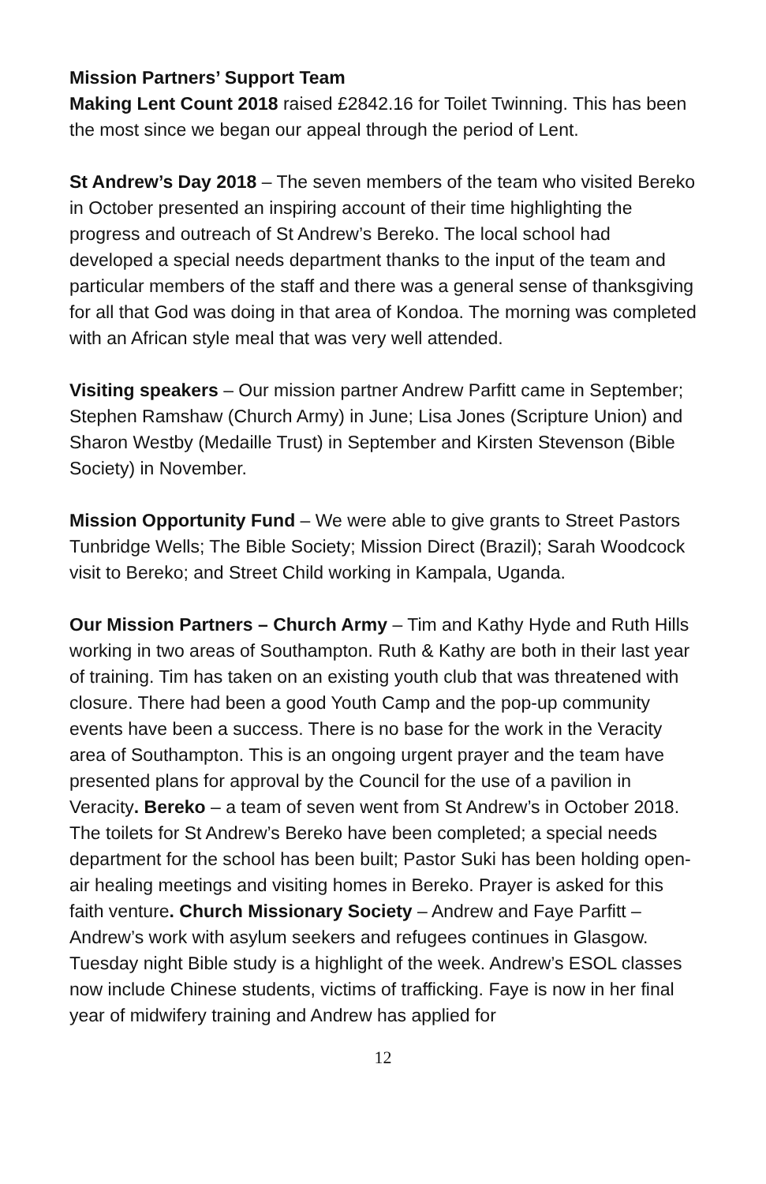Mission Partners’ Support Team
Making Lent Count 2018 raised £2842.16 for Toilet Twinning. This has been the most since we began our appeal through the period of Lent.
St Andrew’s Day 2018 – The seven members of the team who visited Bereko in October presented an inspiring account of their time highlighting the progress and outreach of St Andrew’s Bereko. The local school had developed a special needs department thanks to the input of the team and particular members of the staff and there was a general sense of thanksgiving for all that God was doing in that area of Kondoa. The morning was completed with an African style meal that was very well attended.
Visiting speakers – Our mission partner Andrew Parfitt came in September; Stephen Ramshaw (Church Army) in June; Lisa Jones (Scripture Union) and Sharon Westby (Medaille Trust) in September and Kirsten Stevenson (Bible Society) in November.
Mission Opportunity Fund – We were able to give grants to Street Pastors Tunbridge Wells; The Bible Society; Mission Direct (Brazil); Sarah Woodcock visit to Bereko; and Street Child working in Kampala, Uganda.
Our Mission Partners – Church Army – Tim and Kathy Hyde and Ruth Hills working in two areas of Southampton. Ruth & Kathy are both in their last year of training. Tim has taken on an existing youth club that was threatened with closure. There had been a good Youth Camp and the pop-up community events have been a success. There is no base for the work in the Veracity area of Southampton. This is an ongoing urgent prayer and the team have presented plans for approval by the Council for the use of a pavilion in Veracity. Bereko – a team of seven went from St Andrew’s in October 2018. The toilets for St Andrew’s Bereko have been completed; a special needs department for the school has been built; Pastor Suki has been holding open-air healing meetings and visiting homes in Bereko. Prayer is asked for this faith venture. Church Missionary Society – Andrew and Faye Parfitt – Andrew’s work with asylum seekers and refugees continues in Glasgow. Tuesday night Bible study is a highlight of the week. Andrew’s ESOL classes now include Chinese students, victims of trafficking. Faye is now in her final year of midwifery training and Andrew has applied for
12